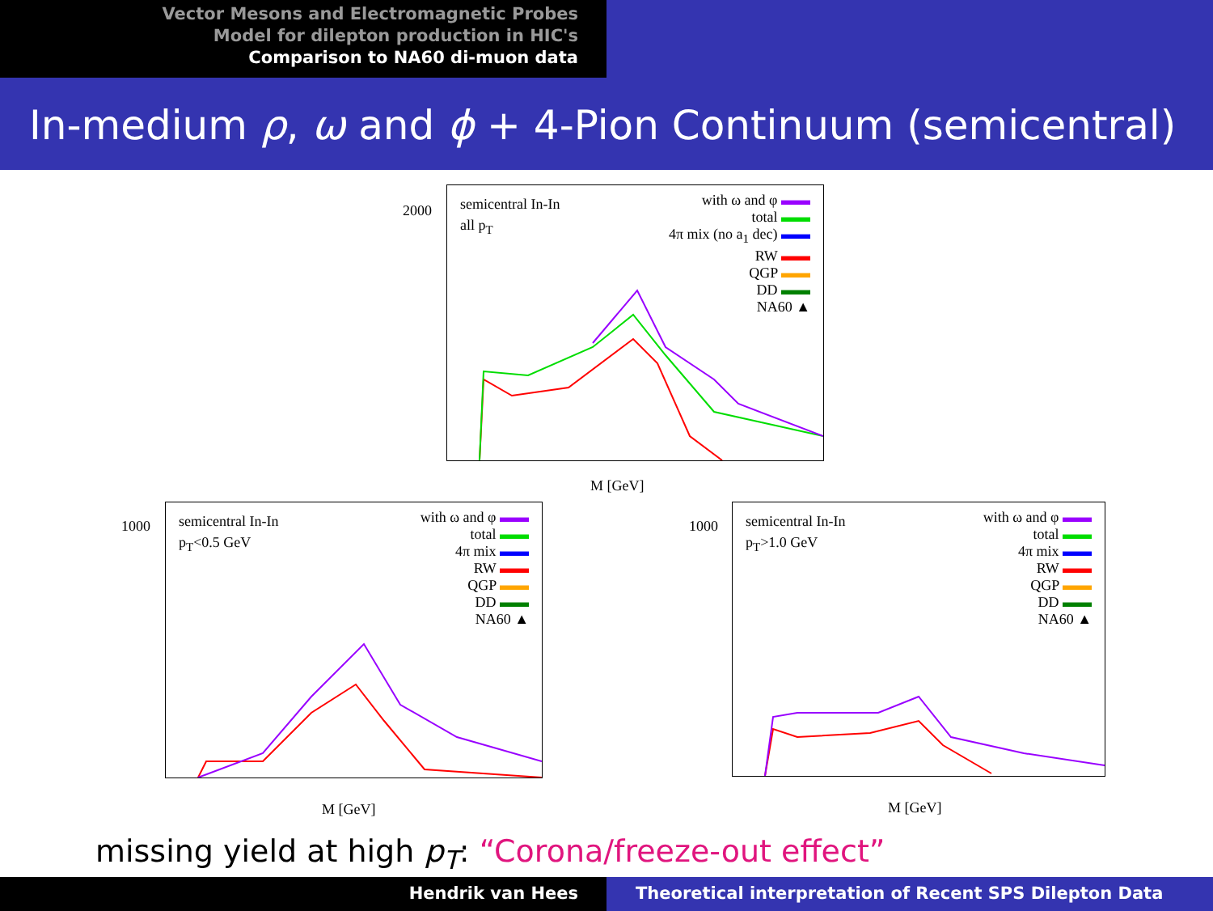Vector Mesons and Electromagnetic Probes
Model for dilepton production in HIC's
Comparison to NA60 di-muon data
In-medium ρ, ω and ϕ + 4-Pion Continuum (semicentral)
semicentral In-In
all p<sub>T</sub>
with ω and φ ▬▬
total ▬▬
4π mix (no a<sub>1</sub> dec) ▬▬
RW ▬▬
QGP ▬▬
DD ▬▬
NA60 ▲
2000
M [GeV]
semicentral In-In
p<sub>T</sub><0.5 GeV
with ω and φ ▬▬
total ▬▬
4π mix ▬▬
RW ▬▬
QGP ▬▬
DD ▬▬
NA60 ▲
1000
M [GeV]
semicentral In-In
p<sub>T</sub>>1.0 GeV
with ω and φ ▬▬
total ▬▬
4π mix ▬▬
RW ▬▬
QGP ▬▬
DD ▬▬
NA60 ▲
1000
M [GeV]
missing yield at high p<sub>T</sub>: “Corona/freeze-out effect”
Hendrik van Hees Theoretical interpretation of Recent SPS Dilepton Data